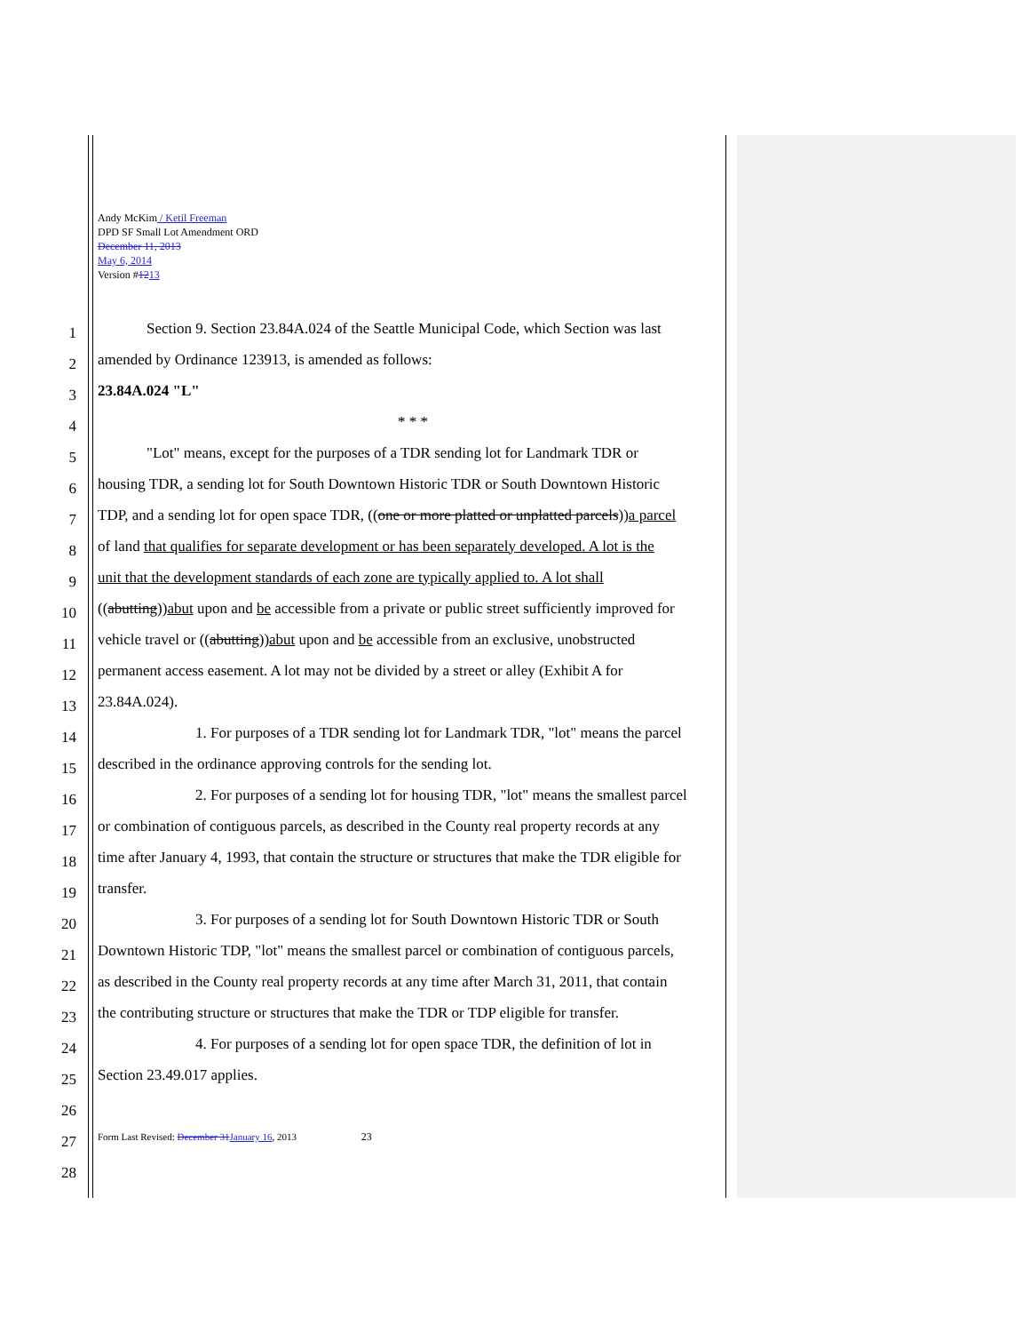Andy McKim / Ketil Freeman
DPD SF Small Lot Amendment ORD
December 11, 2013
May 6, 2014
Version #1213
1 Section 9. Section 23.84A.024 of the Seattle Municipal Code, which Section was last
2 amended by Ordinance 123913, is amended as follows:
3 23.84A.024 "L"
4 * * *
5 "Lot" means, except for the purposes of a TDR sending lot for Landmark TDR or
6 housing TDR, a sending lot for South Downtown Historic TDR or South Downtown Historic
7 TDP, and a sending lot for open space TDR, ((one or more platted or unplatted parcels))a parcel
8 of land that qualifies for separate development or has been separately developed. A lot is the
9 unit that the development standards of each zone are typically applied to. A lot shall
10 ((abutting))abut upon and be accessible from a private or public street sufficiently improved for
11 vehicle travel or ((abutting))abut upon and be accessible from an exclusive, unobstructed
12 permanent access easement. A lot may not be divided by a street or alley (Exhibit A for
13 23.84A.024).
14 1. For purposes of a TDR sending lot for Landmark TDR, "lot" means the parcel
15 described in the ordinance approving controls for the sending lot.
16 2. For purposes of a sending lot for housing TDR, "lot" means the smallest parcel
17 or combination of contiguous parcels, as described in the County real property records at any
18 time after January 4, 1993, that contain the structure or structures that make the TDR eligible for
19 transfer.
20 3. For purposes of a sending lot for South Downtown Historic TDR or South
21 Downtown Historic TDP, "lot" means the smallest parcel or combination of contiguous parcels,
22 as described in the County real property records at any time after March 31, 2011, that contain
23 the contributing structure or structures that make the TDR or TDP eligible for transfer.
24 4. For purposes of a sending lot for open space TDR, the definition of lot in
25 Section 23.49.017 applies.
26
27 Form Last Revised: December 31January 16, 2013 23
28